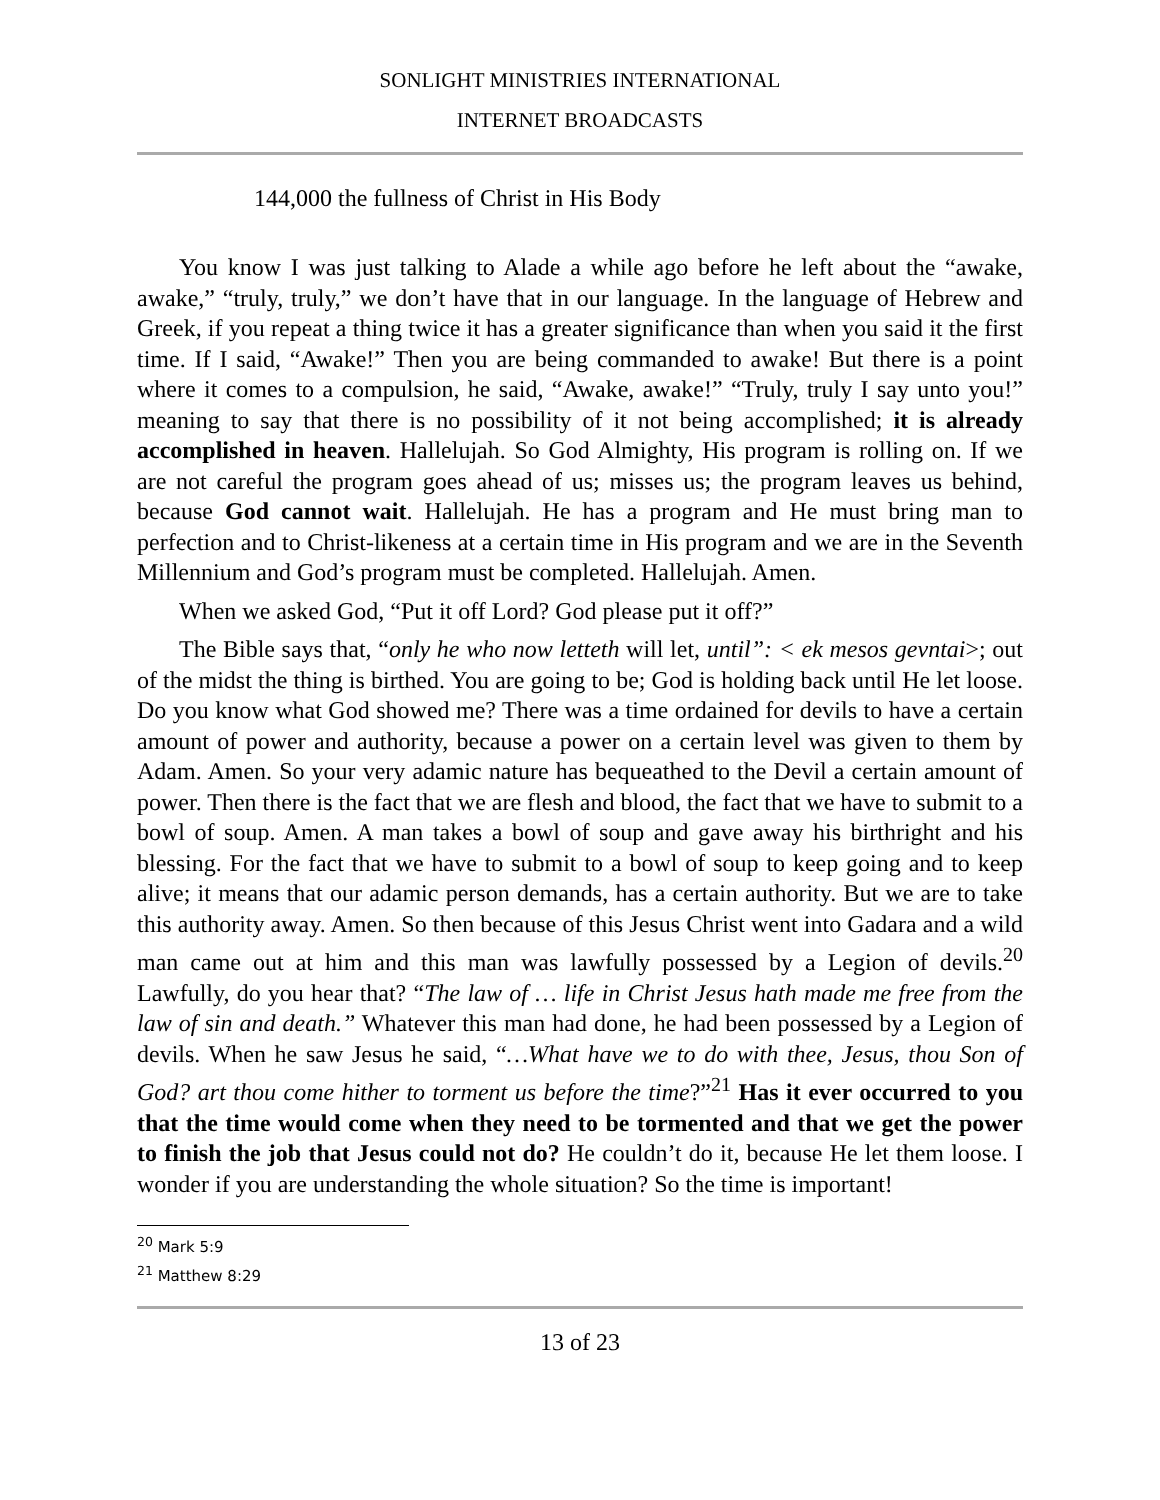SONLIGHT MINISTRIES INTERNATIONAL
INTERNET BROADCASTS
144,000 the fullness of Christ in His Body
You know I was just talking to Alade a while ago before he left about the “awake, awake,” “truly, truly,” we don’t have that in our language. In the language of Hebrew and Greek, if you repeat a thing twice it has a greater significance than when you said it the first time. If I said, “Awake!” Then you are being commanded to awake! But there is a point where it comes to a compulsion, he said, “Awake, awake!” “Truly, truly I say unto you!” meaning to say that there is no possibility of it not being accomplished; it is already accomplished in heaven. Hallelujah. So God Almighty, His program is rolling on. If we are not careful the program goes ahead of us; misses us; the program leaves us behind, because God cannot wait. Hallelujah. He has a program and He must bring man to perfection and to Christ-likeness at a certain time in His program and we are in the Seventh Millennium and God’s program must be completed. Hallelujah. Amen.
When we asked God, “Put it off Lord? God please put it off?”
The Bible says that, “only he who now letteth will let, until”: < ek mesos gevntai>; out of the midst the thing is birthed. You are going to be; God is holding back until He let loose. Do you know what God showed me? There was a time ordained for devils to have a certain amount of power and authority, because a power on a certain level was given to them by Adam. Amen. So your very adamic nature has bequeathed to the Devil a certain amount of power. Then there is the fact that we are flesh and blood, the fact that we have to submit to a bowl of soup. Amen. A man takes a bowl of soup and gave away his birthright and his blessing. For the fact that we have to submit to a bowl of soup to keep going and to keep alive; it means that our adamic person demands, has a certain authority. But we are to take this authority away. Amen. So then because of this Jesus Christ went into Gadara and a wild man came out at him and this man was lawfully possessed by a Legion of devils.<sup>20</sup> Lawfully, do you hear that? “The law of … life in Christ Jesus hath made me free from the law of sin and death.” Whatever this man had done, he had been possessed by a Legion of devils. When he saw Jesus he said, “…What have we to do with thee, Jesus, thou Son of God? art thou come hither to torment us before the time?”<sup>21</sup> Has it ever occurred to you that the time would come when they need to be tormented and that we get the power to finish the job that Jesus could not do? He couldn’t do it, because He let them loose. I wonder if you are understanding the whole situation? So the time is important!
<sup>20</sup> Mark 5:9
<sup>21</sup> Matthew 8:29
13 of 23